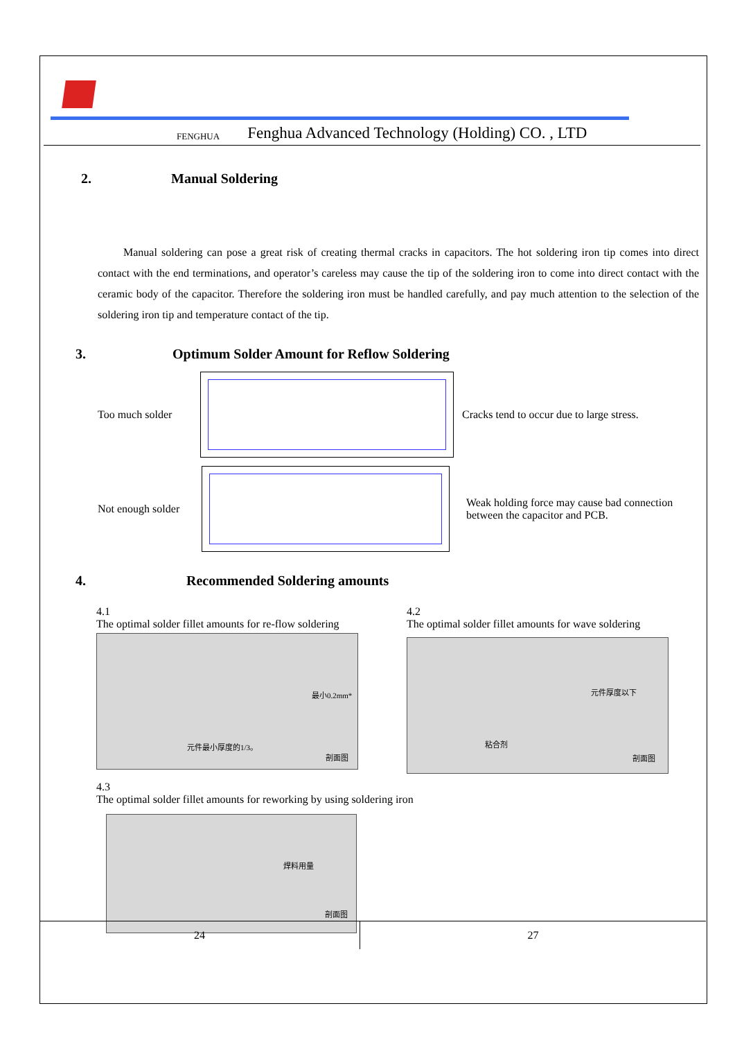FENGHUA Fenghua Advanced Technology (Holding) CO. , LTD
2. Manual Soldering
Manual soldering can pose a great risk of creating thermal cracks in capacitors. The hot soldering iron tip comes into direct contact with the end terminations, and operator’s careless may cause the tip of the soldering iron to come into direct contact with the ceramic body of the capacitor. Therefore the soldering iron must be handled carefully, and pay much attention to the selection of the soldering iron tip and temperature contact of the tip.
3. Optimum Solder Amount for Reflow Soldering
Too much solder
Cracks tend to occur due to large stress.
Not enough solder
Weak holding force may cause bad connection between the capacitor and PCB.
4. Recommended Soldering amounts
4.1
The optimal solder fillet amounts for re-flow soldering
最小0.2mm*
元件最小厚度的1/3。
剖面图
4.2
The optimal solder fillet amounts for wave soldering
元件厚度以下
粘合剂
剖面图
4.3
The optimal solder fillet amounts for reworking by using soldering iron
焊料用量
剖面图
| 24 | 27 |